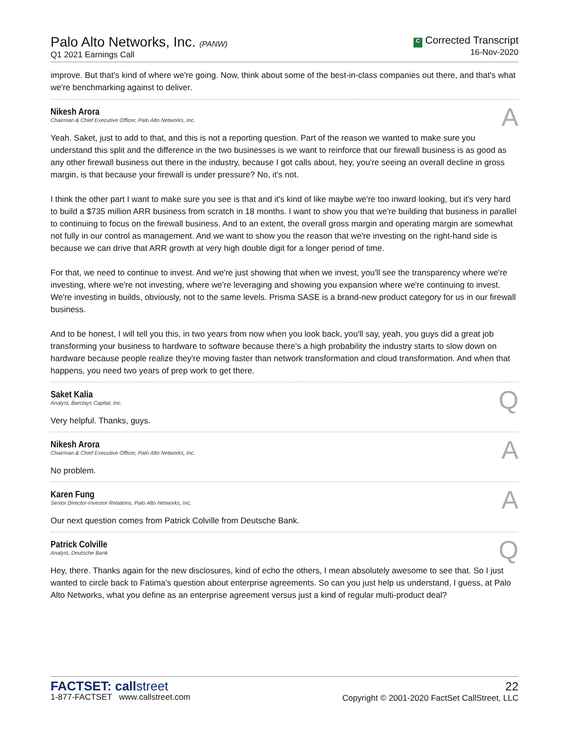Palo Alto Networks, Inc. (PANW)
Q1 2021 Earnings Call
C Corrected Transcript
16-Nov-2020
improve. But that's kind of where we're going. Now, think about some of the best-in-class companies out there, and that's what we're benchmarking against to deliver.
Nikesh Arora
Chairman & Chief Executive Officer, Palo Alto Networks, Inc.
A
Yeah. Saket, just to add to that, and this is not a reporting question. Part of the reason we wanted to make sure you understand this split and the difference in the two businesses is we want to reinforce that our firewall business is as good as any other firewall business out there in the industry, because I got calls about, hey, you're seeing an overall decline in gross margin, is that because your firewall is under pressure? No, it's not.
I think the other part I want to make sure you see is that and it's kind of like maybe we're too inward looking, but it's very hard to build a $735 million ARR business from scratch in 18 months. I want to show you that we're building that business in parallel to continuing to focus on the firewall business. And to an extent, the overall gross margin and operating margin are somewhat not fully in our control as management. And we want to show you the reason that we're investing on the right-hand side is because we can drive that ARR growth at very high double digit for a longer period of time.
For that, we need to continue to invest. And we're just showing that when we invest, you'll see the transparency where we're investing, where we're not investing, where we're leveraging and showing you expansion where we're continuing to invest. We're investing in builds, obviously, not to the same levels. Prisma SASE is a brand-new product category for us in our firewall business.
And to be honest, I will tell you this, in two years from now when you look back, you'll say, yeah, you guys did a great job transforming your business to hardware to software because there's a high probability the industry starts to slow down on hardware because people realize they're moving faster than network transformation and cloud transformation. And when that happens, you need two years of prep work to get there.
Saket Kalia
Analyst, Barclays Capital, Inc.
Q
Very helpful. Thanks, guys.
Nikesh Arora
Chairman & Chief Executive Officer, Palo Alto Networks, Inc.
A
No problem.
Karen Fung
Senior Director-Investor Relations, Palo Alto Networks, Inc.
A
Our next question comes from Patrick Colville from Deutsche Bank.
Patrick Colville
Analyst, Deutsche Bank
Q
Hey, there. Thanks again for the new disclosures, kind of echo the others, I mean absolutely awesome to see that. So I just wanted to circle back to Fatima's question about enterprise agreements. So can you just help us understand, I guess, at Palo Alto Networks, what you define as an enterprise agreement versus just a kind of regular multi-product deal?
FACTSET: callstreet
1-877-FACTSET www.callstreet.com
22
Copyright © 2001-2020 FactSet CallStreet, LLC